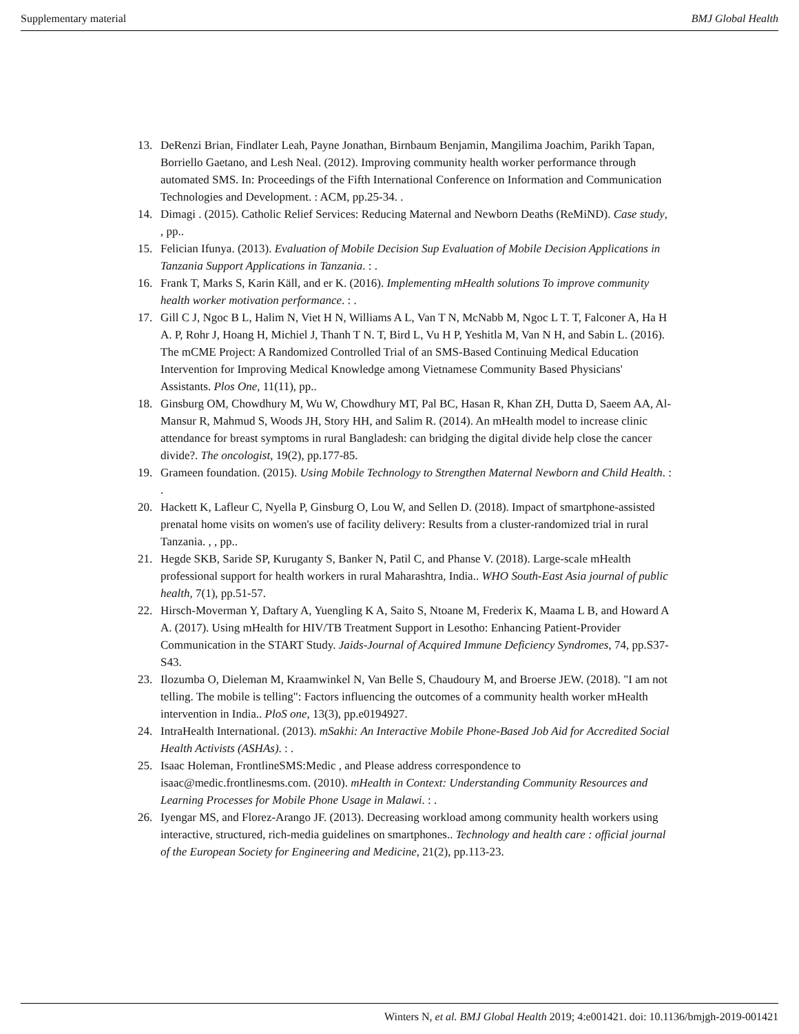Supplementary material BMJ Global Health
13. DeRenzi Brian, Findlater Leah, Payne Jonathan, Birnbaum Benjamin, Mangilima Joachim, Parikh Tapan, Borriello Gaetano, and Lesh Neal. (2012). Improving community health worker performance through automated SMS. In: Proceedings of the Fifth International Conference on Information and Communication Technologies and Development. : ACM, pp.25-34. .
14. Dimagi . (2015). Catholic Relief Services: Reducing Maternal and Newborn Deaths (ReMiND). Case study, , pp..
15. Felician Ifunya. (2013). Evaluation of Mobile Decision Sup Evaluation of Mobile Decision Applications in Tanzania Support Applications in Tanzania. : .
16. Frank T, Marks S, Karin Käll, and er K. (2016). Implementing mHealth solutions To improve community health worker motivation performance. : .
17. Gill C J, Ngoc B L, Halim N, Viet H N, Williams A L, Van T N, McNabb M, Ngoc L T. T, Falconer A, Ha H A. P, Rohr J, Hoang H, Michiel J, Thanh T N. T, Bird L, Vu H P, Yeshitla M, Van N H, and Sabin L. (2016). The mCME Project: A Randomized Controlled Trial of an SMS-Based Continuing Medical Education Intervention for Improving Medical Knowledge among Vietnamese Community Based Physicians' Assistants. Plos One, 11(11), pp..
18. Ginsburg OM, Chowdhury M, Wu W, Chowdhury MT, Pal BC, Hasan R, Khan ZH, Dutta D, Saeem AA, Al-Mansur R, Mahmud S, Woods JH, Story HH, and Salim R. (2014). An mHealth model to increase clinic attendance for breast symptoms in rural Bangladesh: can bridging the digital divide help close the cancer divide?. The oncologist, 19(2), pp.177-85.
19. Grameen foundation. (2015). Using Mobile Technology to Strengthen Maternal Newborn and Child Health. : .
20. Hackett K, Lafleur C, Nyella P, Ginsburg O, Lou W, and Sellen D. (2018). Impact of smartphone-assisted prenatal home visits on women's use of facility delivery: Results from a cluster-randomized trial in rural Tanzania. , , pp..
21. Hegde SKB, Saride SP, Kuruganty S, Banker N, Patil C, and Phanse V. (2018). Large-scale mHealth professional support for health workers in rural Maharashtra, India.. WHO South-East Asia journal of public health, 7(1), pp.51-57.
22. Hirsch-Moverman Y, Daftary A, Yuengling K A, Saito S, Ntoane M, Frederix K, Maama L B, and Howard A A. (2017). Using mHealth for HIV/TB Treatment Support in Lesotho: Enhancing Patient-Provider Communication in the START Study. Jaids-Journal of Acquired Immune Deficiency Syndromes, 74, pp.S37-S43.
23. Ilozumba O, Dieleman M, Kraamwinkel N, Van Belle S, Chaudoury M, and Broerse JEW. (2018). "I am not telling. The mobile is telling": Factors influencing the outcomes of a community health worker mHealth intervention in India.. PloS one, 13(3), pp.e0194927.
24. IntraHealth International. (2013). mSakhi: An Interactive Mobile Phone-Based Job Aid for Accredited Social Health Activists (ASHAs). : .
25. Isaac Holeman, FrontlineSMS:Medic , and Please address correspondence to isaac@medic.frontlinesms.com. (2010). mHealth in Context: Understanding Community Resources and Learning Processes for Mobile Phone Usage in Malawi. : .
26. Iyengar MS, and Florez-Arango JF. (2013). Decreasing workload among community health workers using interactive, structured, rich-media guidelines on smartphones.. Technology and health care : official journal of the European Society for Engineering and Medicine, 21(2), pp.113-23.
Winters N, et al. BMJ Global Health 2019; 4:e001421. doi: 10.1136/bmjgh-2019-001421